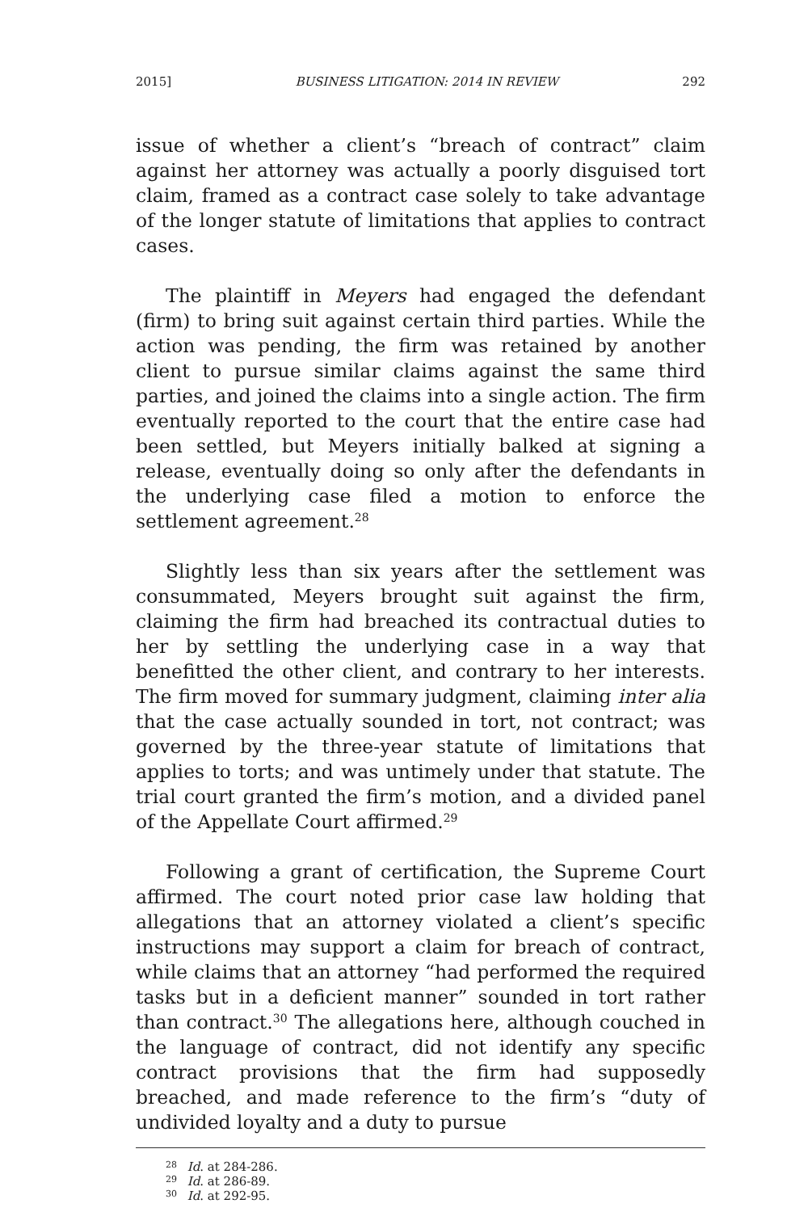2015] BUSINESS LITIGATION: 2014 IN REVIEW 292
issue of whether a client’s “breach of contract” claim against her attorney was actually a poorly disguised tort claim, framed as a contract case solely to take advantage of the longer statute of limitations that applies to contract cases.
The plaintiff in Meyers had engaged the defendant (firm) to bring suit against certain third parties. While the action was pending, the firm was retained by another client to pursue similar claims against the same third parties, and joined the claims into a single action. The firm eventually reported to the court that the entire case had been settled, but Meyers initially balked at signing a release, eventually doing so only after the defendants in the underlying case filed a motion to enforce the settlement agreement.<sup>28</sup>
Slightly less than six years after the settlement was consummated, Meyers brought suit against the firm, claiming the firm had breached its contractual duties to her by settling the underlying case in a way that benefitted the other client, and contrary to her interests. The firm moved for summary judgment, claiming inter alia that the case actually sounded in tort, not contract; was governed by the three-year statute of limitations that applies to torts; and was untimely under that statute. The trial court granted the firm’s motion, and a divided panel of the Appellate Court affirmed.<sup>29</sup>
Following a grant of certification, the Supreme Court affirmed. The court noted prior case law holding that allegations that an attorney violated a client’s specific instructions may support a claim for breach of contract, while claims that an attorney “had performed the required tasks but in a deficient manner” sounded in tort rather than contract.<sup>30</sup> The allegations here, although couched in the language of contract, did not identify any specific contract provisions that the firm had supposedly breached, and made reference to the firm’s “duty of undivided loyalty and a duty to pursue
<sup>28</sup> Id. at 284-286.
<sup>29</sup> Id. at 286-89.
<sup>30</sup> Id. at 292-95.